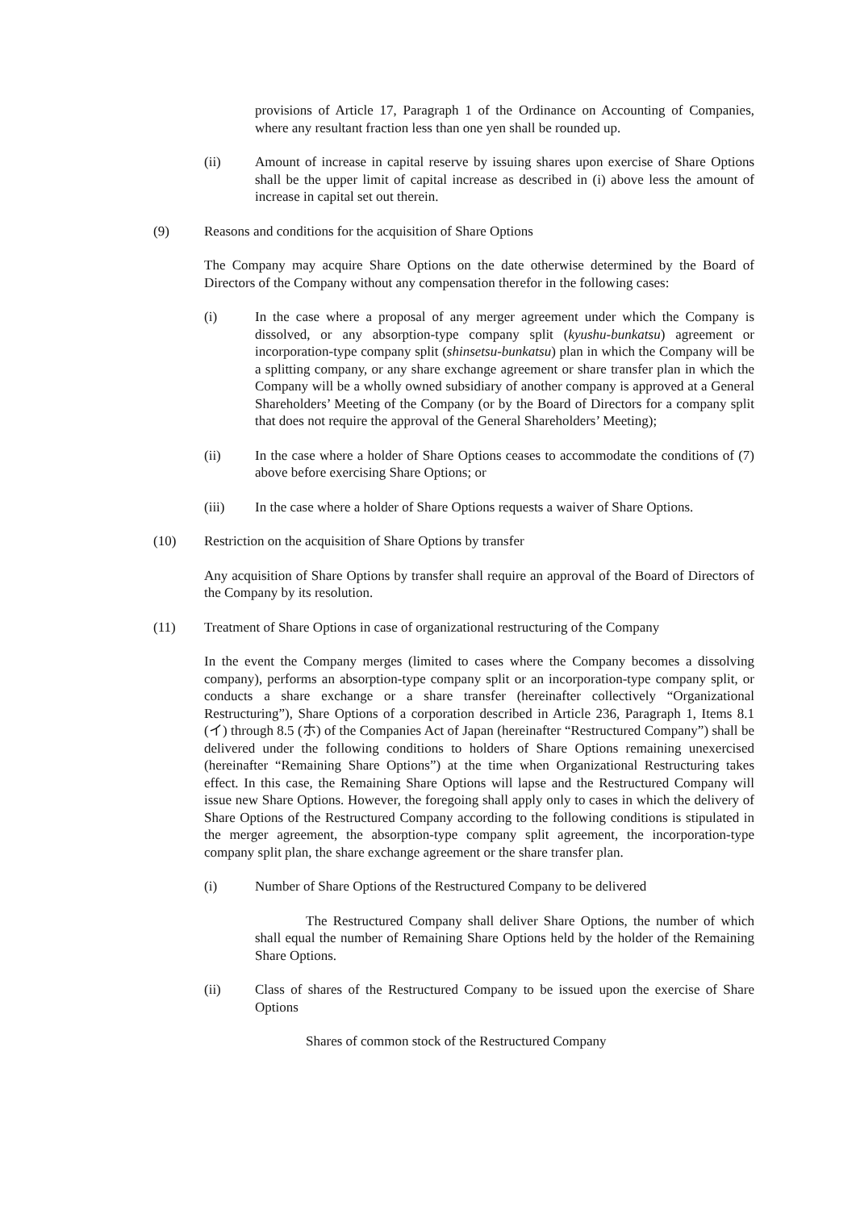provisions of Article 17, Paragraph 1 of the Ordinance on Accounting of Companies, where any resultant fraction less than one yen shall be rounded up.
(ii) Amount of increase in capital reserve by issuing shares upon exercise of Share Options shall be the upper limit of capital increase as described in (i) above less the amount of increase in capital set out therein.
(9) Reasons and conditions for the acquisition of Share Options
The Company may acquire Share Options on the date otherwise determined by the Board of Directors of the Company without any compensation therefor in the following cases:
(i) In the case where a proposal of any merger agreement under which the Company is dissolved, or any absorption-type company split (kyushu-bunkatsu) agreement or incorporation-type company split (shinsetsu-bunkatsu) plan in which the Company will be a splitting company, or any share exchange agreement or share transfer plan in which the Company will be a wholly owned subsidiary of another company is approved at a General Shareholders’ Meeting of the Company (or by the Board of Directors for a company split that does not require the approval of the General Shareholders’ Meeting);
(ii) In the case where a holder of Share Options ceases to accommodate the conditions of (7) above before exercising Share Options; or
(iii) In the case where a holder of Share Options requests a waiver of Share Options.
(10) Restriction on the acquisition of Share Options by transfer
Any acquisition of Share Options by transfer shall require an approval of the Board of Directors of the Company by its resolution.
(11) Treatment of Share Options in case of organizational restructuring of the Company
In the event the Company merges (limited to cases where the Company becomes a dissolving company), performs an absorption-type company split or an incorporation-type company split, or conducts a share exchange or a share transfer (hereinafter collectively “Organizational Restructuring”), Share Options of a corporation described in Article 236, Paragraph 1, Items 8.1 (イ) through 8.5 (ホ) of the Companies Act of Japan (hereinafter “Restructured Company”) shall be delivered under the following conditions to holders of Share Options remaining unexercised (hereinafter “Remaining Share Options”) at the time when Organizational Restructuring takes effect. In this case, the Remaining Share Options will lapse and the Restructured Company will issue new Share Options. However, the foregoing shall apply only to cases in which the delivery of Share Options of the Restructured Company according to the following conditions is stipulated in the merger agreement, the absorption-type company split agreement, the incorporation-type company split plan, the share exchange agreement or the share transfer plan.
(i) Number of Share Options of the Restructured Company to be delivered
The Restructured Company shall deliver Share Options, the number of which shall equal the number of Remaining Share Options held by the holder of the Remaining Share Options.
(ii) Class of shares of the Restructured Company to be issued upon the exercise of Share Options
Shares of common stock of the Restructured Company